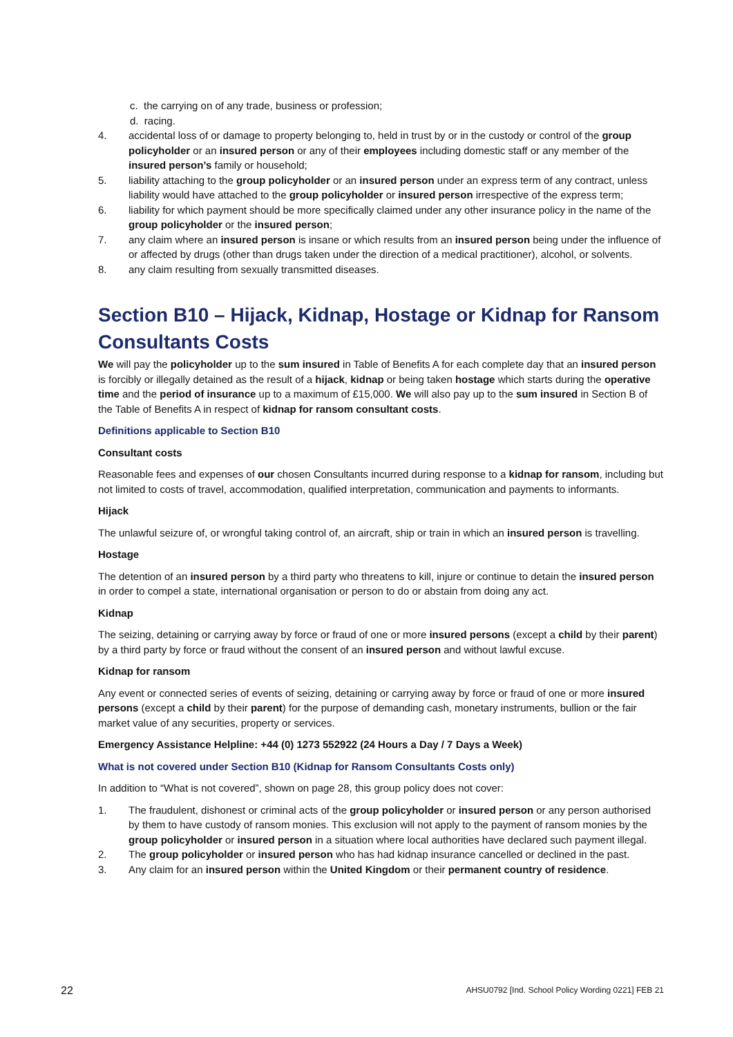c. the carrying on of any trade, business or profession;
d. racing.
4. accidental loss of or damage to property belonging to, held in trust by or in the custody or control of the group policyholder or an insured person or any of their employees including domestic staff or any member of the insured person’s family or household;
5. liability attaching to the group policyholder or an insured person under an express term of any contract, unless liability would have attached to the group policyholder or insured person irrespective of the express term;
6. liability for which payment should be more specifically claimed under any other insurance policy in the name of the group policyholder or the insured person;
7. any claim where an insured person is insane or which results from an insured person being under the influence of or affected by drugs (other than drugs taken under the direction of a medical practitioner), alcohol, or solvents.
8. any claim resulting from sexually transmitted diseases.
Section B10 – Hijack, Kidnap, Hostage or Kidnap for Ransom Consultants Costs
We will pay the policyholder up to the sum insured in Table of Benefits A for each complete day that an insured person is forcibly or illegally detained as the result of a hijack, kidnap or being taken hostage which starts during the operative time and the period of insurance up to a maximum of £15,000. We will also pay up to the sum insured in Section B of the Table of Benefits A in respect of kidnap for ransom consultant costs.
Definitions applicable to Section B10
Consultant costs
Reasonable fees and expenses of our chosen Consultants incurred during response to a kidnap for ransom, including but not limited to costs of travel, accommodation, qualified interpretation, communication and payments to informants.
Hijack
The unlawful seizure of, or wrongful taking control of, an aircraft, ship or train in which an insured person is travelling.
Hostage
The detention of an insured person by a third party who threatens to kill, injure or continue to detain the insured person in order to compel a state, international organisation or person to do or abstain from doing any act.
Kidnap
The seizing, detaining or carrying away by force or fraud of one or more insured persons (except a child by their parent) by a third party by force or fraud without the consent of an insured person and without lawful excuse.
Kidnap for ransom
Any event or connected series of events of seizing, detaining or carrying away by force or fraud of one or more insured persons (except a child by their parent) for the purpose of demanding cash, monetary instruments, bullion or the fair market value of any securities, property or services.
Emergency Assistance Helpline: +44 (0) 1273 552922 (24 Hours a Day / 7 Days a Week)
What is not covered under Section B10 (Kidnap for Ransom Consultants Costs only)
In addition to “What is not covered”, shown on page 28, this group policy does not cover:
1. The fraudulent, dishonest or criminal acts of the group policyholder or insured person or any person authorised by them to have custody of ransom monies. This exclusion will not apply to the payment of ransom monies by the group policyholder or insured person in a situation where local authorities have declared such payment illegal.
2. The group policyholder or insured person who has had kidnap insurance cancelled or declined in the past.
3. Any claim for an insured person within the United Kingdom or their permanent country of residence.
22 AHSU0792 [Ind. School Policy Wording 0221] FEB 21